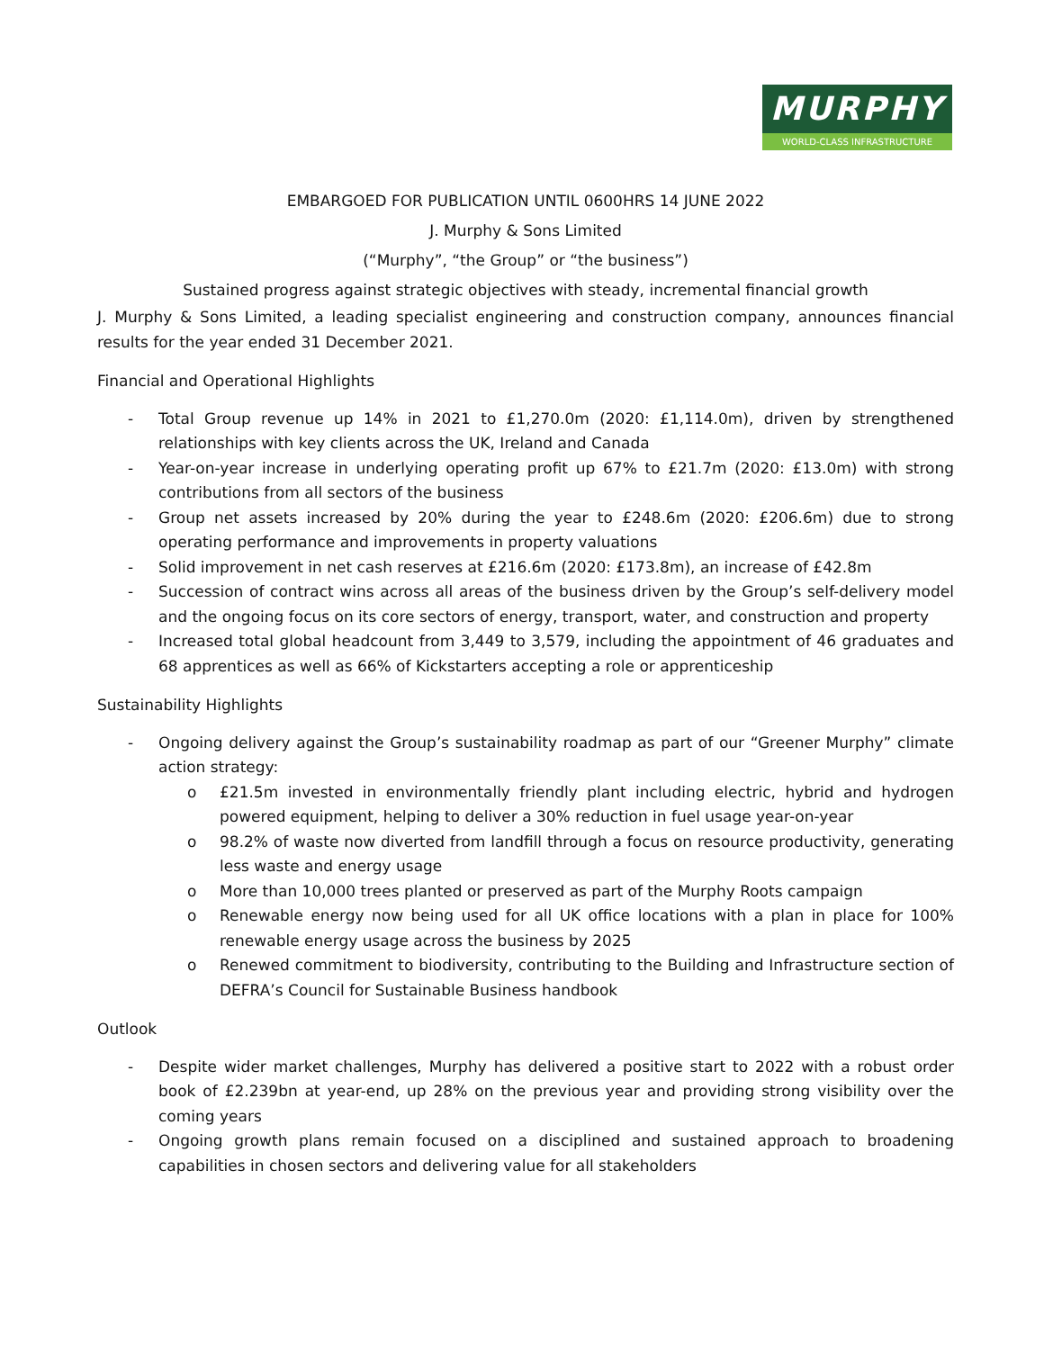MURPHY
WORLD-CLASS INFRASTRUCTURE
EMBARGOED FOR PUBLICATION UNTIL 0600HRS 14 JUNE 2022
J. Murphy & Sons Limited
(“Murphy”, “the Group” or “the business”)
Sustained progress against strategic objectives with steady, incremental financial growth
J. Murphy & Sons Limited, a leading specialist engineering and construction company, announces financial results for the year ended 31 December 2021.
Financial and Operational Highlights
- Total Group revenue up 14% in 2021 to £1,270.0m (2020: £1,114.0m), driven by strengthened relationships with key clients across the UK, Ireland and Canada
- Year-on-year increase in underlying operating profit up 67% to £21.7m (2020: £13.0m) with strong contributions from all sectors of the business
- Group net assets increased by 20% during the year to £248.6m (2020: £206.6m) due to strong operating performance and improvements in property valuations
- Solid improvement in net cash reserves at £216.6m (2020: £173.8m), an increase of £42.8m
- Succession of contract wins across all areas of the business driven by the Group’s self-delivery model and the ongoing focus on its core sectors of energy, transport, water, and construction and property
- Increased total global headcount from 3,449 to 3,579, including the appointment of 46 graduates and 68 apprentices as well as 66% of Kickstarters accepting a role or apprenticeship
Sustainability Highlights
- Ongoing delivery against the Group’s sustainability roadmap as part of our “Greener Murphy” climate action strategy:
o £21.5m invested in environmentally friendly plant including electric, hybrid and hydrogen powered equipment, helping to deliver a 30% reduction in fuel usage year-on-year
o 98.2% of waste now diverted from landfill through a focus on resource productivity, generating less waste and energy usage
o More than 10,000 trees planted or preserved as part of the Murphy Roots campaign
o Renewable energy now being used for all UK office locations with a plan in place for 100% renewable energy usage across the business by 2025
o Renewed commitment to biodiversity, contributing to the Building and Infrastructure section of DEFRA’s Council for Sustainable Business handbook
Outlook
- Despite wider market challenges, Murphy has delivered a positive start to 2022 with a robust order book of £2.239bn at year-end, up 28% on the previous year and providing strong visibility over the coming years
- Ongoing growth plans remain focused on a disciplined and sustained approach to broadening capabilities in chosen sectors and delivering value for all stakeholders